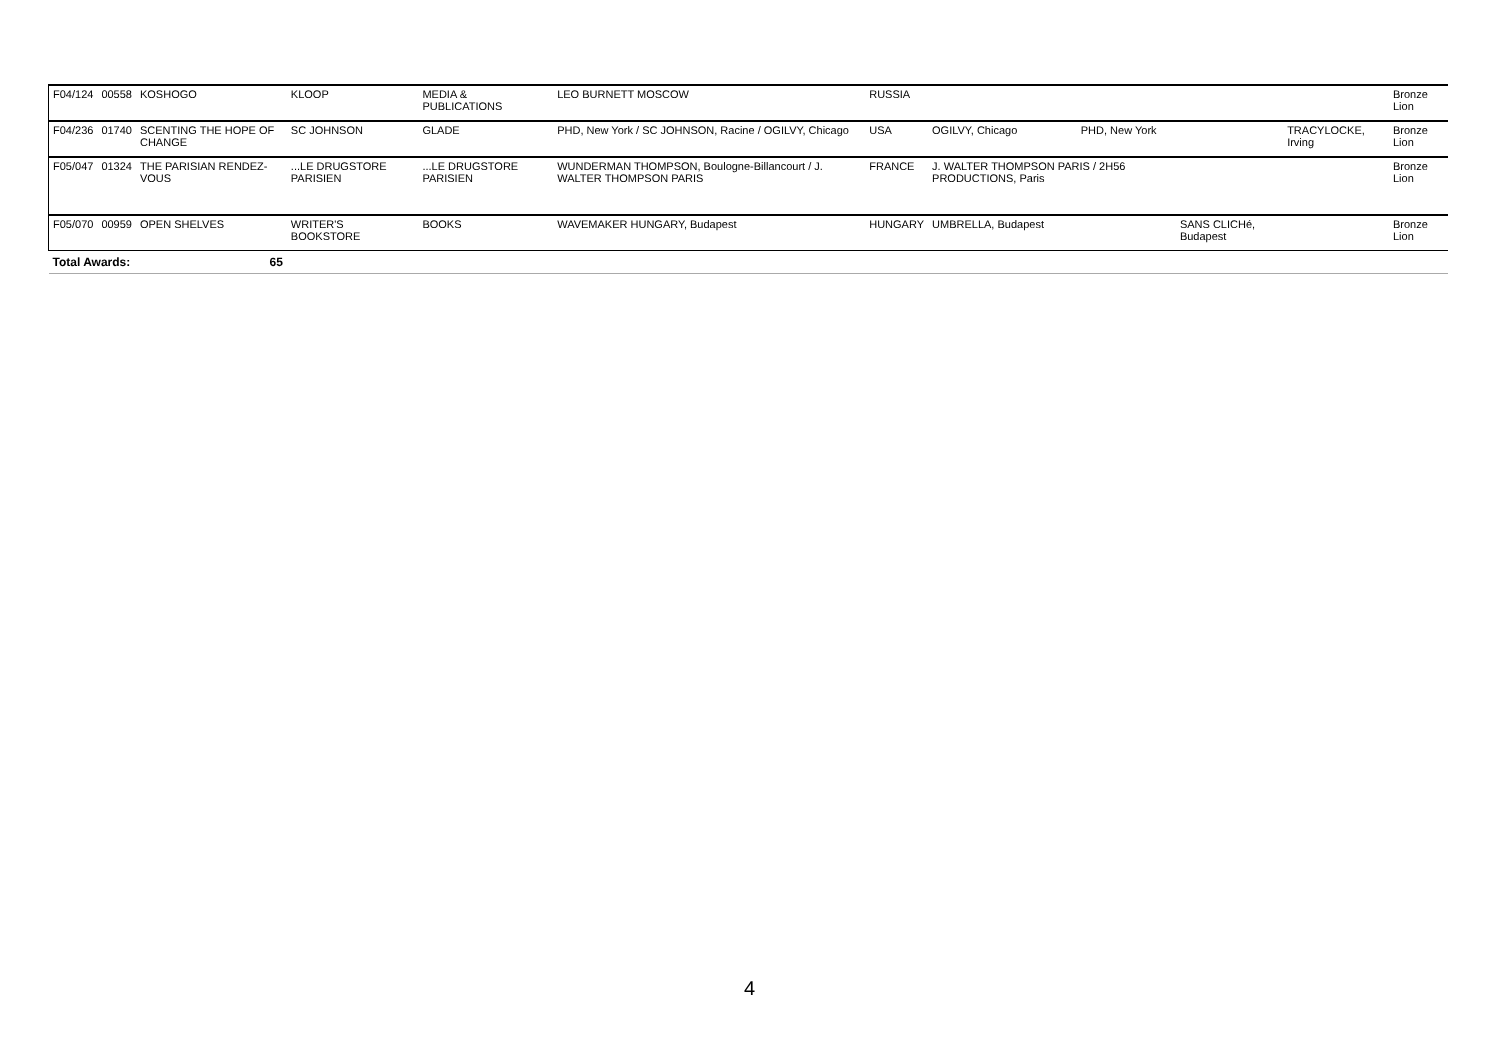| F04/124 | 00558 | KOSHOGO | KLOOP | MEDIA & PUBLICATIONS | LEO BURNETT MOSCOW | RUSSIA | | | | | Bronze Lion |
| F04/236 | 01740 | SCENTING THE HOPE OF CHANGE | SC JOHNSON | GLADE | PHD, New York / SC JOHNSON, Racine / OGILVY, Chicago | USA | OGILVY, Chicago | PHD, New York | | TRACYLOCKE, Irving | Bronze Lion |
| F05/047 | 01324 | THE PARISIAN RENDEZ-VOUS | ...LE DRUGSTORE PARISIEN | ...LE DRUGSTORE PARISIEN | WUNDERMAN THOMPSON, Boulogne-Billancourt / J. WALTER THOMPSON PARIS | FRANCE | J. WALTER THOMPSON PARIS / 2H56 PRODUCTIONS, Paris | | | | Bronze Lion |
| F05/070 | 00959 | OPEN SHELVES | WRITER'S BOOKSTORE | BOOKS | WAVEMAKER HUNGARY, Budapest | HUNGARY | UMBRELLA, Budapest | | SANS CLICHé, Budapest | | Bronze Lion |
| Total Awards: | | 65 | | | | | | | | | |
4